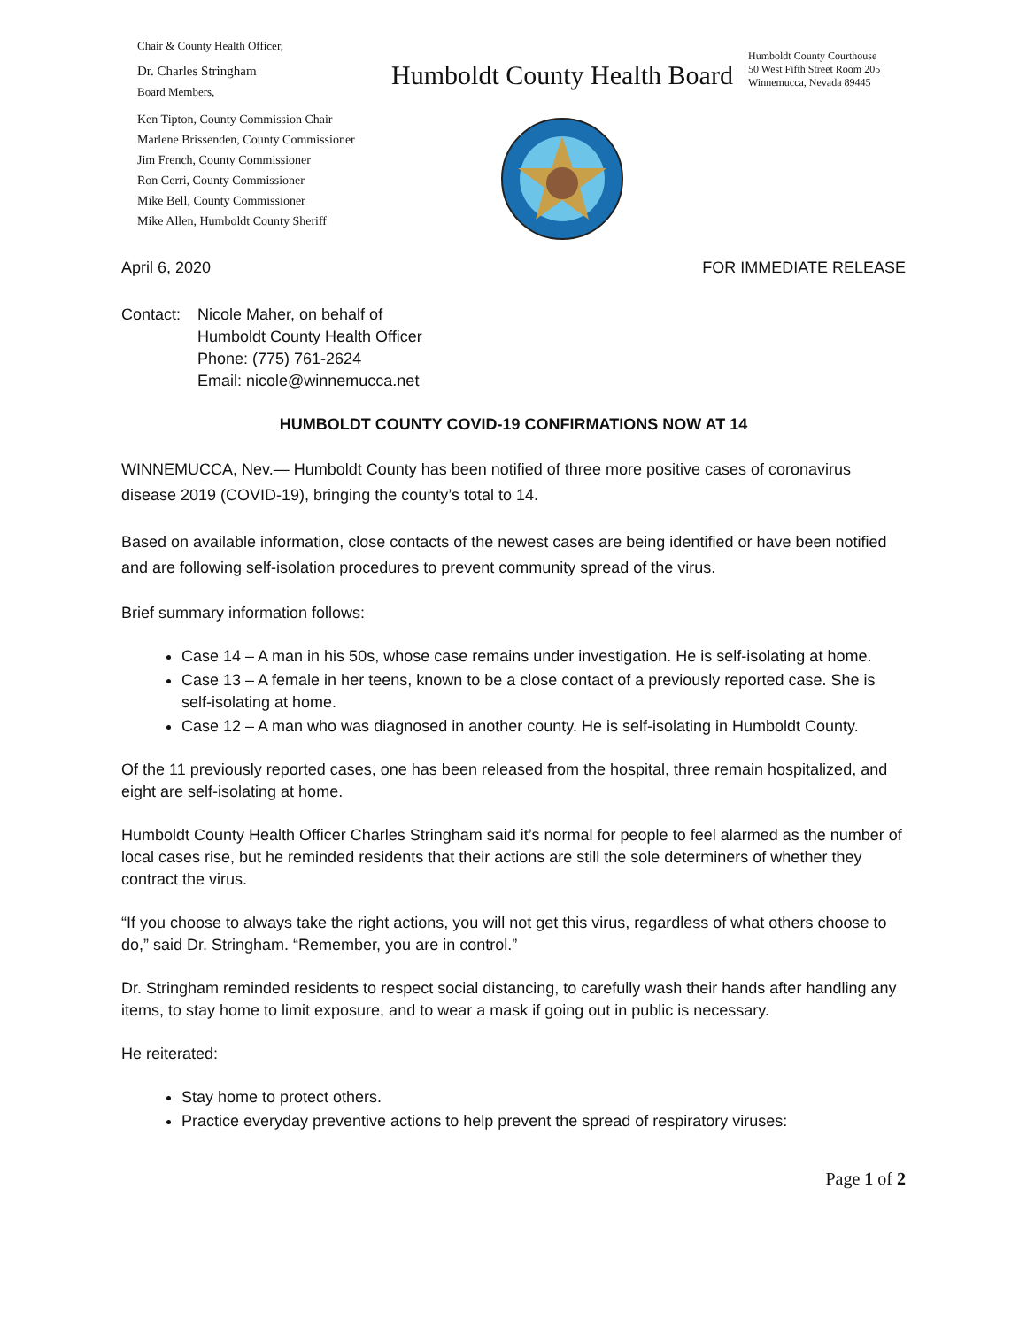Chair & County Health Officer,
Dr. Charles Stringham
Board Members,
Ken Tipton, County Commission Chair
Marlene Brissenden, County Commissioner
Jim French, County Commissioner
Ron Cerri, County Commissioner
Mike Bell, County Commissioner
Mike Allen, Humboldt County Sheriff
Humboldt County Health Board
Humboldt County Courthouse
50 West Fifth Street Room 205
Winnemucca, Nevada 89445
April 6, 2020 FOR IMMEDIATE RELEASE
Contact: Nicole Maher, on behalf of
Humboldt County Health Officer
Phone: (775) 761-2624
Email: nicole@winnemucca.net
HUMBOLDT COUNTY COVID-19 CONFIRMATIONS NOW AT 14
WINNEMUCCA, Nev.— Humboldt County has been notified of three more positive cases of coronavirus disease 2019 (COVID-19), bringing the county’s total to 14.
Based on available information, close contacts of the newest cases are being identified or have been notified and are following self-isolation procedures to prevent community spread of the virus.
Brief summary information follows:
Case 14 – A man in his 50s, whose case remains under investigation. He is self-isolating at home.
Case 13 – A female in her teens, known to be a close contact of a previously reported case. She is self-isolating at home.
Case 12 – A man who was diagnosed in another county. He is self-isolating in Humboldt County.
Of the 11 previously reported cases, one has been released from the hospital, three remain hospitalized, and eight are self-isolating at home.
Humboldt County Health Officer Charles Stringham said it’s normal for people to feel alarmed as the number of local cases rise, but he reminded residents that their actions are still the sole determiners of whether they contract the virus.
“If you choose to always take the right actions, you will not get this virus, regardless of what others choose to do,” said Dr. Stringham. “Remember, you are in control.”
Dr. Stringham reminded residents to respect social distancing, to carefully wash their hands after handling any items, to stay home to limit exposure, and to wear a mask if going out in public is necessary.
He reiterated:
Stay home to protect others.
Practice everyday preventive actions to help prevent the spread of respiratory viruses:
Page 1 of 2